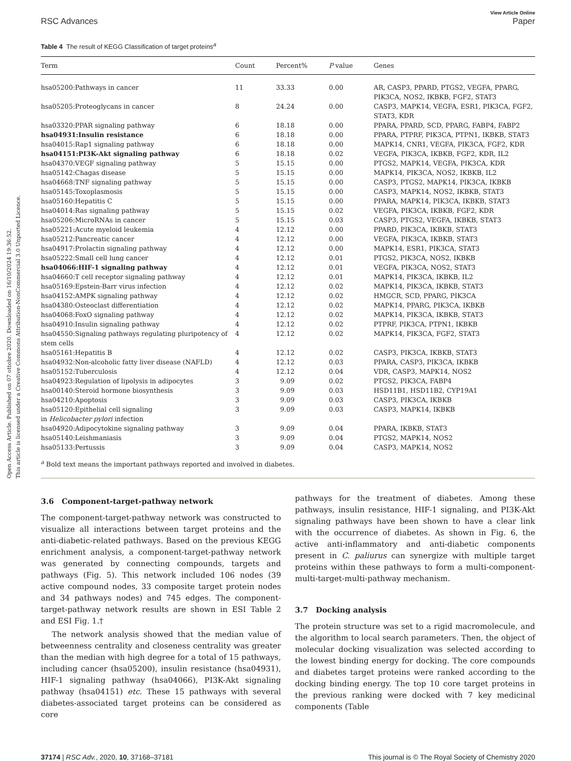Open Access Article. Published on 07 ottobre 2020. Downloaded on 16/10/2024 19:36:52.
This article is licensed under a Creative Commons Attribution-NonCommercial 3.0 Unported Licence.
View Article Online
RSC Advances Paper
Table 4 The result of KEGG Classification of target proteins<sup>a</sup>
| Term | Count | Percent% | P value | Genes |
| --- | --- | --- | --- | --- |
| hsa05200:Pathways in cancer | 11 | 33.33 | 0.00 | AR, CASP3, PPARD, PTGS2, VEGFA, PPARG, PIK3CA, NOS2, IKBKB, FGF2, STAT3 |
| hsa05205:Proteoglycans in cancer | 8 | 24.24 | 0.00 | CASP3, MAPK14, VEGFA, ESR1, PIK3CA, FGF2, STAT3, KDR |
| hsa03320:PPAR signaling pathway | 6 | 18.18 | 0.00 | PPARA, PPARD, SCD, PPARG, FABP4, FABP2 |
| hsa04931:Insulin resistance | 6 | 18.18 | 0.00 | PPARA, PTPRF, PIK3CA, PTPN1, IKBKB, STAT3 |
| hsa04015:Rap1 signaling pathway | 6 | 18.18 | 0.00 | MAPK14, CNR1, VEGFA, PIK3CA, FGF2, KDR |
| hsa04151:PI3K-Akt signaling pathway | 6 | 18.18 | 0.02 | VEGFA, PIK3CA, IKBKB, FGF2, KDR, IL2 |
| hsa04370:VEGF signaling pathway | 5 | 15.15 | 0.00 | PTGS2, MAPK14, VEGFA, PIK3CA, KDR |
| hsa05142:Chagas disease | 5 | 15.15 | 0.00 | MAPK14, PIK3CA, NOS2, IKBKB, IL2 |
| hsa04668:TNF signaling pathway | 5 | 15.15 | 0.00 | CASP3, PTGS2, MAPK14, PIK3CA, IKBKB |
| hsa05145:Toxoplasmosis | 5 | 15.15 | 0.00 | CASP3, MAPK14, NOS2, IKBKB, STAT3 |
| hsa05160:Hepatitis C | 5 | 15.15 | 0.00 | PPARA, MAPK14, PIK3CA, IKBKB, STAT3 |
| hsa04014:Ras signaling pathway | 5 | 15.15 | 0.02 | VEGFA, PIK3CA, IKBKB, FGF2, KDR |
| hsa05206:MicroRNAs in cancer | 5 | 15.15 | 0.03 | CASP3, PTGS2, VEGFA, IKBKB, STAT3 |
| hsa05221:Acute myeloid leukemia | 4 | 12.12 | 0.00 | PPARD, PIK3CA, IKBKB, STAT3 |
| hsa05212:Pancreatic cancer | 4 | 12.12 | 0.00 | VEGFA, PIK3CA, IKBKB, STAT3 |
| hsa04917:Prolactin signaling pathway | 4 | 12.12 | 0.00 | MAPK14, ESR1, PIK3CA, STAT3 |
| hsa05222:Small cell lung cancer | 4 | 12.12 | 0.01 | PTGS2, PIK3CA, NOS2, IKBKB |
| hsa04066:HIF-1 signaling pathway | 4 | 12.12 | 0.01 | VEGFA, PIK3CA, NOS2, STAT3 |
| hsa04660:T cell receptor signaling pathway | 4 | 12.12 | 0.01 | MAPK14, PIK3CA, IKBKB, IL2 |
| hsa05169:Epstein-Barr virus infection | 4 | 12.12 | 0.02 | MAPK14, PIK3CA, IKBKB, STAT3 |
| hsa04152:AMPK signaling pathway | 4 | 12.12 | 0.02 | HMGCR, SCD, PPARG, PIK3CA |
| hsa04380:Osteoclast differentiation | 4 | 12.12 | 0.02 | MAPK14, PPARG, PIK3CA, IKBKB |
| hsa04068:FoxO signaling pathway | 4 | 12.12 | 0.02 | MAPK14, PIK3CA, IKBKB, STAT3 |
| hsa04910:Insulin signaling pathway | 4 | 12.12 | 0.02 | PTPRF, PIK3CA, PTPN1, IKBKB |
| hsa04550:Signaling pathways regulating pluripotency of stem cells | 4 | 12.12 | 0.02 | MAPK14, PIK3CA, FGF2, STAT3 |
| hsa05161:Hepatitis B | 4 | 12.12 | 0.02 | CASP3, PIK3CA, IKBKB, STAT3 |
| hsa04932:Non-alcoholic fatty liver disease (NAFLD) | 4 | 12.12 | 0.03 | PPARA, CASP3, PIK3CA, IKBKB |
| hsa05152:Tuberculosis | 4 | 12.12 | 0.04 | VDR, CASP3, MAPK14, NOS2 |
| hsa04923:Regulation of lipolysis in adipocytes | 3 | 9.09 | 0.02 | PTGS2, PIK3CA, FABP4 |
| hsa00140:Steroid hormone biosynthesis | 3 | 9.09 | 0.03 | HSD11B1, HSD11B2, CYP19A1 |
| hsa04210:Apoptosis | 3 | 9.09 | 0.03 | CASP3, PIK3CA, IKBKB |
| hsa05120:Epithelial cell signaling in Helicobacter pylori infection | 3 | 9.09 | 0.03 | CASP3, MAPK14, IKBKB |
| hsa04920:Adipocytokine signaling pathway | 3 | 9.09 | 0.04 | PPARA, IKBKB, STAT3 |
| hsa05140:Leishmaniasis | 3 | 9.09 | 0.04 | PTGS2, MAPK14, NOS2 |
| hsa05133:Pertussis | 3 | 9.09 | 0.04 | CASP3, MAPK14, NOS2 |
<sup>a</sup> Bold text means the important pathways reported and involved in diabetes.
3.6 Component-target-pathway network
The component-target-pathway network was constructed to visualize all interactions between target proteins and the anti-diabetic-related pathways. Based on the previous KEGG enrichment analysis, a component-target-pathway network was generated by connecting compounds, targets and pathways (Fig. 5). This network included 106 nodes (39 active compound nodes, 33 composite target protein nodes and 34 pathways nodes) and 745 edges. The component-target-pathway network results are shown in ESI Table 2 and ESI Fig. 1.†
The network analysis showed that the median value of betweenness centrality and closeness centrality was greater than the median with high degree for a total of 15 pathways, including cancer (hsa05200), insulin resistance (hsa04931), HIF-1 signaling pathway (hsa04066), PI3K-Akt signaling pathway (hsa04151) etc. These 15 pathways with several diabetes-associated target proteins can be considered as core
pathways for the treatment of diabetes. Among these pathways, insulin resistance, HIF-1 signaling, and PI3K-Akt signaling pathways have been shown to have a clear link with the occurrence of diabetes. As shown in Fig. 6, the active anti-inflammatory and anti-diabetic components present in C. paliurus can synergize with multiple target proteins within these pathways to form a multi-component-multi-target-multi-pathway mechanism.
3.7 Docking analysis
The protein structure was set to a rigid macromolecule, and the algorithm to local search parameters. Then, the object of molecular docking visualization was selected according to the lowest binding energy for docking. The core compounds and diabetes target proteins were ranked according to the docking binding energy. The top 10 core target proteins in the previous ranking were docked with 7 key medicinal components (Table
37174 | RSC Adv., 2020, 10, 37168–37181 This journal is © The Royal Society of Chemistry 2020